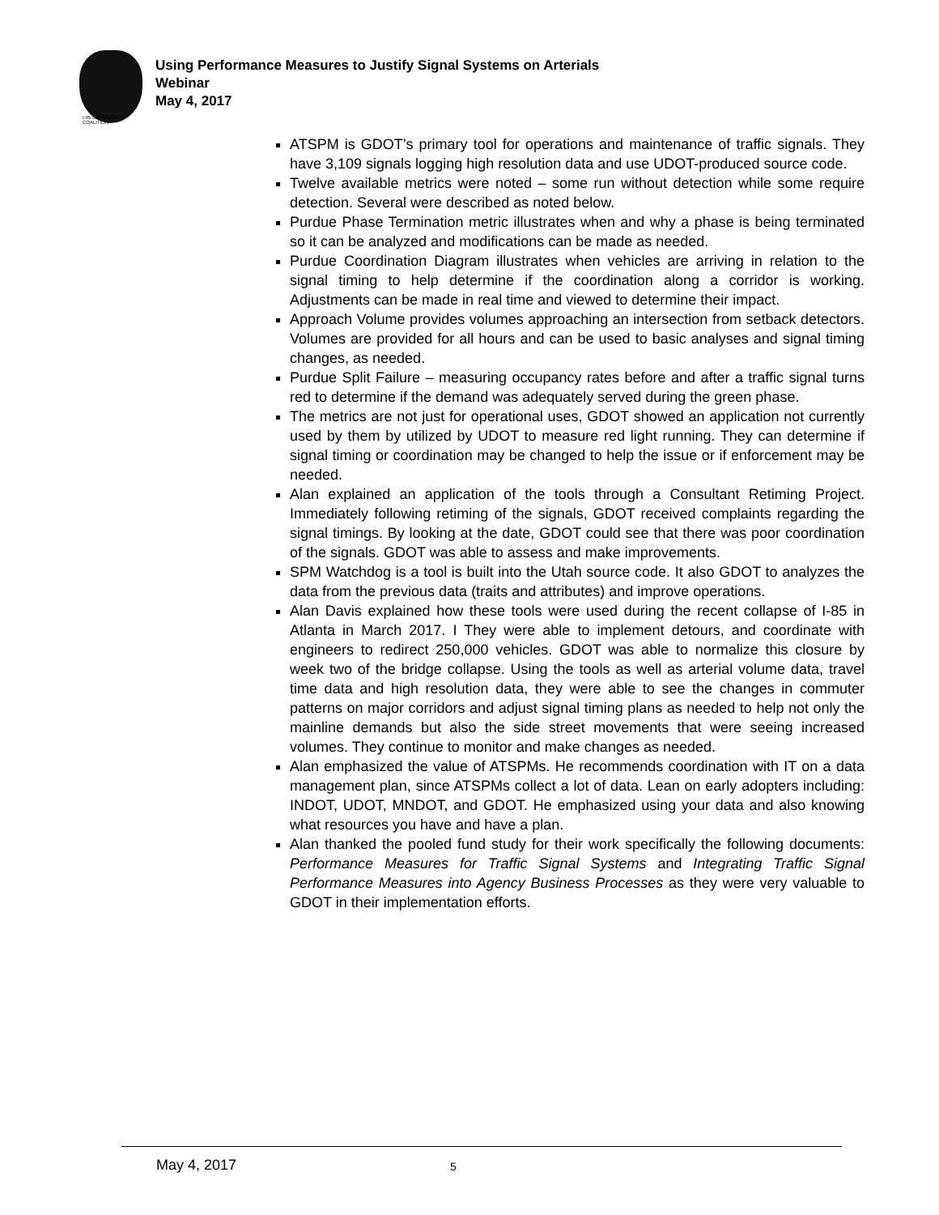I-95 CORRIDOR COALITION
Using Performance Measures to Justify Signal Systems on Arterials
Webinar
May 4, 2017
ATSPM is GDOT’s primary tool for operations and maintenance of traffic signals. They have 3,109 signals logging high resolution data and use UDOT-produced source code.
Twelve available metrics were noted – some run without detection while some require detection. Several were described as noted below.
Purdue Phase Termination metric illustrates when and why a phase is being terminated so it can be analyzed and modifications can be made as needed.
Purdue Coordination Diagram illustrates when vehicles are arriving in relation to the signal timing to help determine if the coordination along a corridor is working. Adjustments can be made in real time and viewed to determine their impact.
Approach Volume provides volumes approaching an intersection from setback detectors. Volumes are provided for all hours and can be used to basic analyses and signal timing changes, as needed.
Purdue Split Failure – measuring occupancy rates before and after a traffic signal turns red to determine if the demand was adequately served during the green phase.
The metrics are not just for operational uses, GDOT showed an application not currently used by them by utilized by UDOT to measure red light running. They can determine if signal timing or coordination may be changed to help the issue or if enforcement may be needed.
Alan explained an application of the tools through a Consultant Retiming Project. Immediately following retiming of the signals, GDOT received complaints regarding the signal timings. By looking at the date, GDOT could see that there was poor coordination of the signals. GDOT was able to assess and make improvements.
SPM Watchdog is a tool is built into the Utah source code. It also GDOT to analyzes the data from the previous data (traits and attributes) and improve operations.
Alan Davis explained how these tools were used during the recent collapse of I-85 in Atlanta in March 2017. I They were able to implement detours, and coordinate with engineers to redirect 250,000 vehicles. GDOT was able to normalize this closure by week two of the bridge collapse. Using the tools as well as arterial volume data, travel time data and high resolution data, they were able to see the changes in commuter patterns on major corridors and adjust signal timing plans as needed to help not only the mainline demands but also the side street movements that were seeing increased volumes. They continue to monitor and make changes as needed.
Alan emphasized the value of ATSPMs. He recommends coordination with IT on a data management plan, since ATSPMs collect a lot of data. Lean on early adopters including: INDOT, UDOT, MNDOT, and GDOT. He emphasized using your data and also knowing what resources you have and have a plan.
Alan thanked the pooled fund study for their work specifically the following documents: Performance Measures for Traffic Signal Systems and Integrating Traffic Signal Performance Measures into Agency Business Processes as they were very valuable to GDOT in their implementation efforts.
May 4, 2017 5